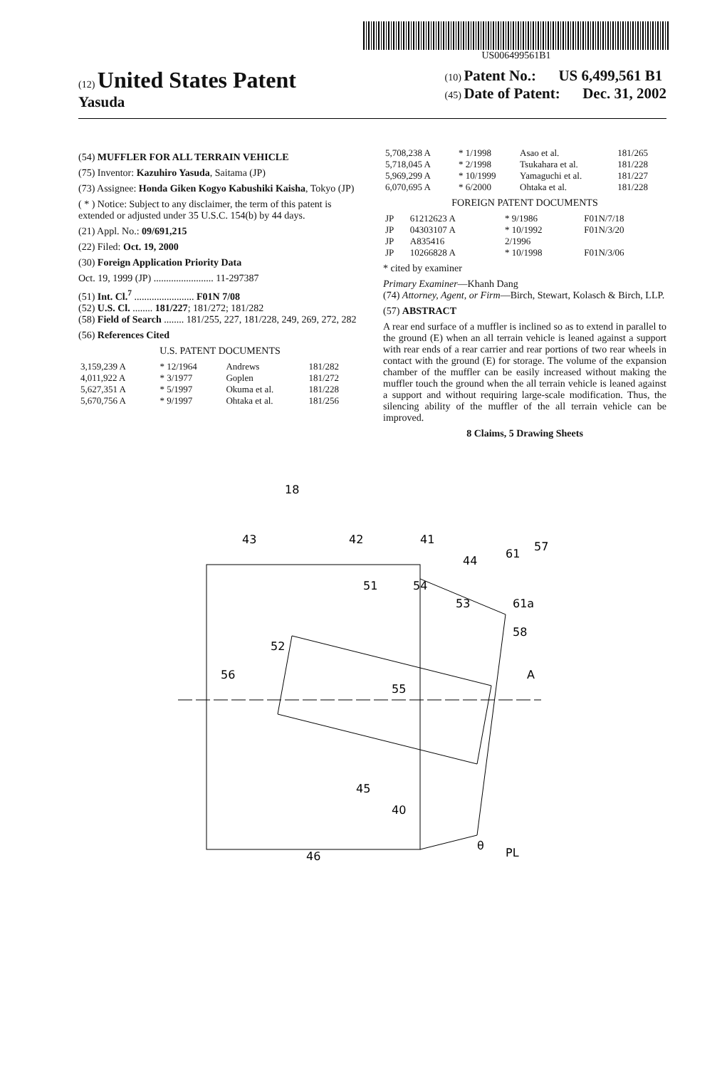US006499561B1
(12) United States Patent
Yasuda
(10) Patent No.: US 6,499,561 B1
(45) Date of Patent: Dec. 31, 2002
(54) MUFFLER FOR ALL TERRAIN VEHICLE
(75) Inventor: Kazuhiro Yasuda, Saitama (JP)
(73) Assignee: Honda Giken Kogyo Kabushiki Kaisha, Tokyo (JP)
( * ) Notice: Subject to any disclaimer, the term of this patent is extended or adjusted under 35 U.S.C. 154(b) by 44 days.
(21) Appl. No.: 09/691,215
(22) Filed: Oct. 19, 2000
(30) Foreign Application Priority Data
Oct. 19, 1999 (JP) ........................ 11-297387
(51) Int. Cl.<sup>7</sup> ........................ F01N 7/08
(52) U.S. Cl. ........ 181/227; 181/272; 181/282
(58) Field of Search ........ 181/255, 227, 181/228, 249, 269, 272, 282
(56) References Cited
U.S. PATENT DOCUMENTS
| 3,159,239 A | * 12/1964 | Andrews | 181/282 |
| 4,011,922 A | * 3/1977 | Goplen | 181/272 |
| 5,627,351 A | * 5/1997 | Okuma et al. | 181/228 |
| 5,670,756 A | * 9/1997 | Ohtaka et al. | 181/256 |
| 5,708,238 A | * 1/1998 | Asao et al. | 181/265 |
| 5,718,045 A | * 2/1998 | Tsukahara et al. | 181/228 |
| 5,969,299 A | * 10/1999 | Yamaguchi et al. | 181/227 |
| 6,070,695 A | * 6/2000 | Ohtaka et al. | 181/228 |
FOREIGN PATENT DOCUMENTS
| JP | 61212623 A | * 9/1986 | F01N/7/18 |
| JP | 04303107 A | * 10/1992 | F01N/3/20 |
| JP | A835416 | 2/1996 | |
| JP | 10266828 A | * 10/1998 | F01N/3/06 |
* cited by examiner
Primary Examiner—Khanh Dang
(74) Attorney, Agent, or Firm—Birch, Stewart, Kolasch & Birch, LLP.
(57) ABSTRACT
A rear end surface of a muffler is inclined so as to extend in parallel to the ground (E) when an all terrain vehicle is leaned against a support with rear ends of a rear carrier and rear portions of two rear wheels in contact with the ground (E) for storage. The volume of the expansion chamber of the muffler can be easily increased without making the muffler touch the ground when the all terrain vehicle is leaned against a support and without requiring large-scale modification. Thus, the silencing ability of the muffler of the all terrain vehicle can be improved.
8 Claims, 5 Drawing Sheets
18
43
42
41
44
61
57
51
54
53
61a
58
52
56
55
A
45
40
θ
PL
46